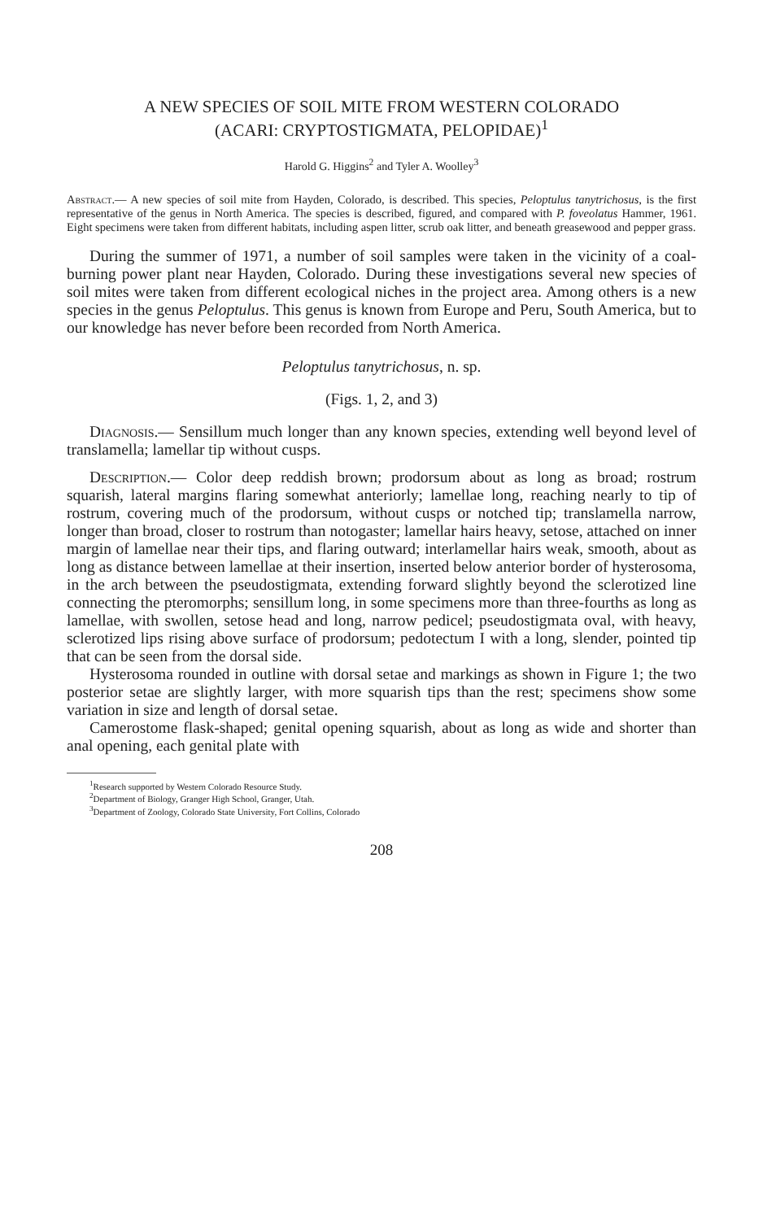A NEW SPECIES OF SOIL MITE FROM WESTERN COLORADO
(ACARI: CRYPTOSTIGMATA, PELOPIDAE)<sup>1</sup>
Harold G. Higgins<sup>2</sup> and Tyler A. Woolley<sup>3</sup>
Abstract.— A new species of soil mite from Hayden, Colorado, is described. This species, Peloptulus tanytrichosus, is the first representative of the genus in North America. The species is described, figured, and compared with P. foveolatus Hammer, 1961. Eight specimens were taken from different habitats, including aspen litter, scrub oak litter, and beneath greasewood and pepper grass.
During the summer of 1971, a number of soil samples were taken in the vicinity of a coal-burning power plant near Hayden, Colorado. During these investigations several new species of soil mites were taken from different ecological niches in the project area. Among others is a new species in the genus Peloptulus. This genus is known from Europe and Peru, South America, but to our knowledge has never before been recorded from North America.
Peloptulus tanytrichosus, n. sp.
(Figs. 1, 2, and 3)
Diagnosis.— Sensillum much longer than any known species, extending well beyond level of translamella; lamellar tip without cusps.
Description.— Color deep reddish brown; prodorsum about as long as broad; rostrum squarish, lateral margins flaring somewhat anteriorly; lamellae long, reaching nearly to tip of rostrum, covering much of the prodorsum, without cusps or notched tip; translamella narrow, longer than broad, closer to rostrum than notogaster; lamellar hairs heavy, setose, attached on inner margin of lamellae near their tips, and flaring outward; interlamellar hairs weak, smooth, about as long as distance between lamellae at their insertion, inserted below anterior border of hysterosoma, in the arch between the pseudostigmata, extending forward slightly beyond the sclerotized line connecting the pteromorphs; sensillum long, in some specimens more than three-fourths as long as lamellae, with swollen, setose head and long, narrow pedicel; pseudostigmata oval, with heavy, sclerotized lips rising above surface of prodorsum; pedotectum I with a long, slender, pointed tip that can be seen from the dorsal side.
Hysterosoma rounded in outline with dorsal setae and markings as shown in Figure 1; the two posterior setae are slightly larger, with more squarish tips than the rest; specimens show some variation in size and length of dorsal setae.
Camerostome flask-shaped; genital opening squarish, about as long as wide and shorter than anal opening, each genital plate with
<sup>1</sup> Research supported by Western Colorado Resource Study.
<sup>2</sup> Department of Biology, Granger High School, Granger, Utah.
<sup>3</sup> Department of Zoology, Colorado State University, Fort Collins, Colorado
208